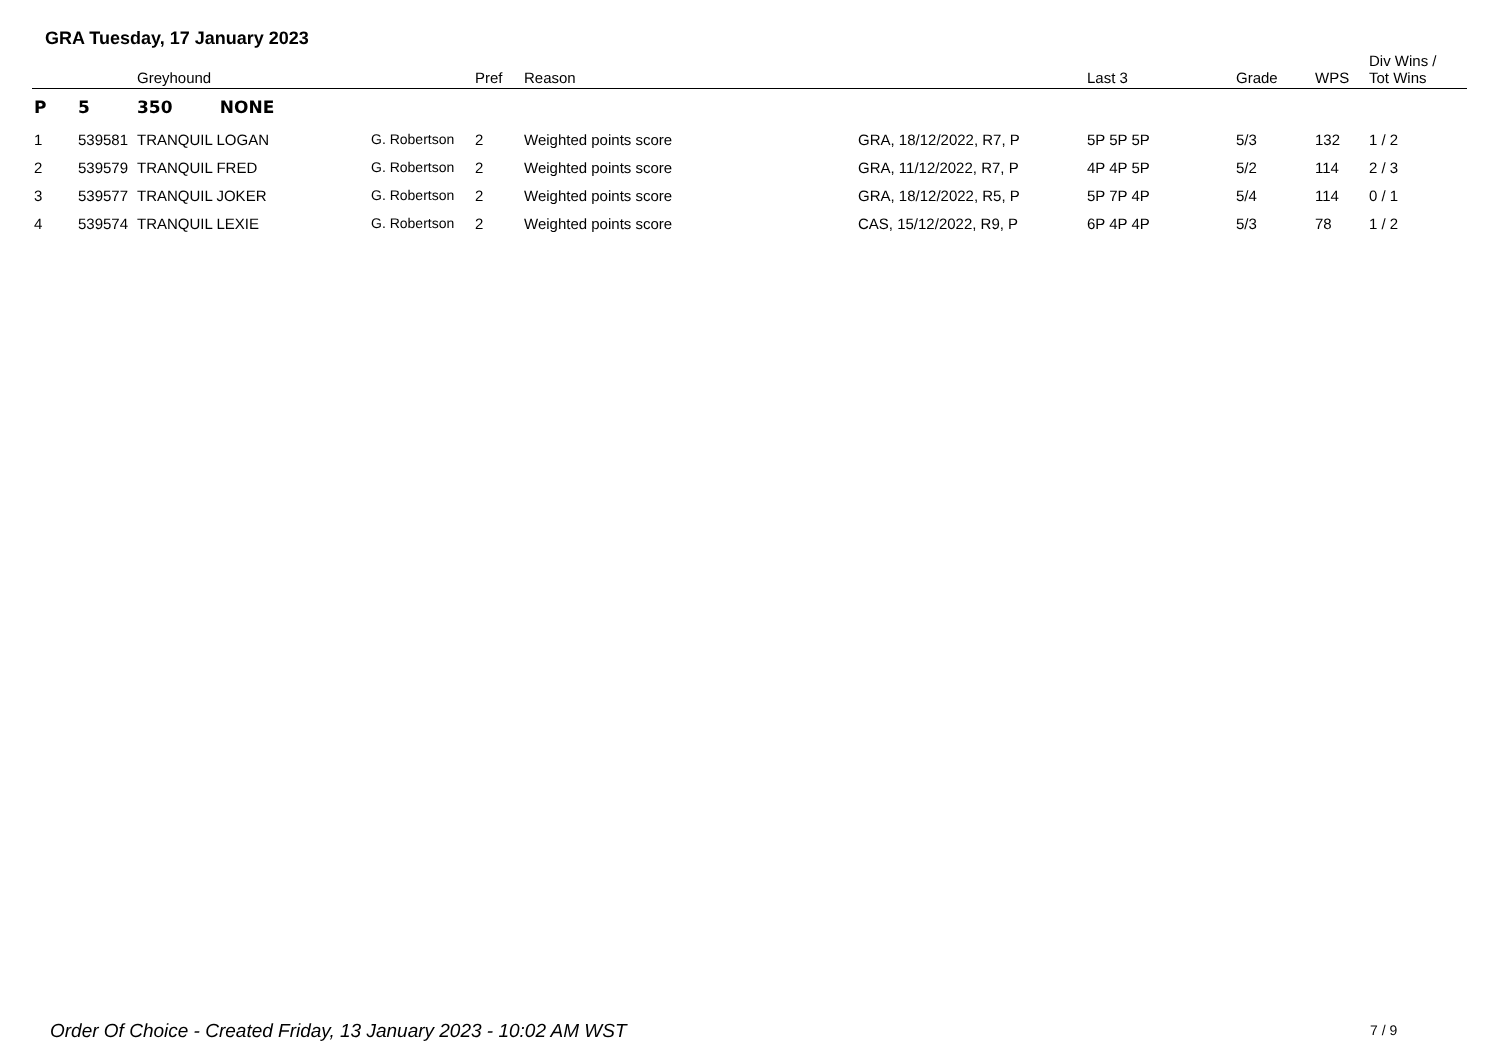GRA Tuesday, 17 January 2023
| | | Greyhound | | Pref | Reason | | Last 3 | Grade | WPS | Div Wins / Tot Wins |
| --- | --- | --- | --- | --- | --- | --- | --- | --- | --- | --- |
| P | 5 | 350 NONE | | | | | | | | |
| 1 | 539581 | TRANQUIL LOGAN | G. Robertson | 2 | Weighted points score | GRA, 18/12/2022, R7, P | 5P 5P 5P | 5/3 | 132 | 1 / 2 |
| 2 | 539579 | TRANQUIL FRED | G. Robertson | 2 | Weighted points score | GRA, 11/12/2022, R7, P | 4P 4P 5P | 5/2 | 114 | 2 / 3 |
| 3 | 539577 | TRANQUIL JOKER | G. Robertson | 2 | Weighted points score | GRA, 18/12/2022, R5, P | 5P 7P 4P | 5/4 | 114 | 0 / 1 |
| 4 | 539574 | TRANQUIL LEXIE | G. Robertson | 2 | Weighted points score | CAS, 15/12/2022, R9, P | 6P 4P 4P | 5/3 | 78 | 1 / 2 |
Order Of Choice - Created Friday, 13 January 2023 - 10:02 AM WST
7 / 9